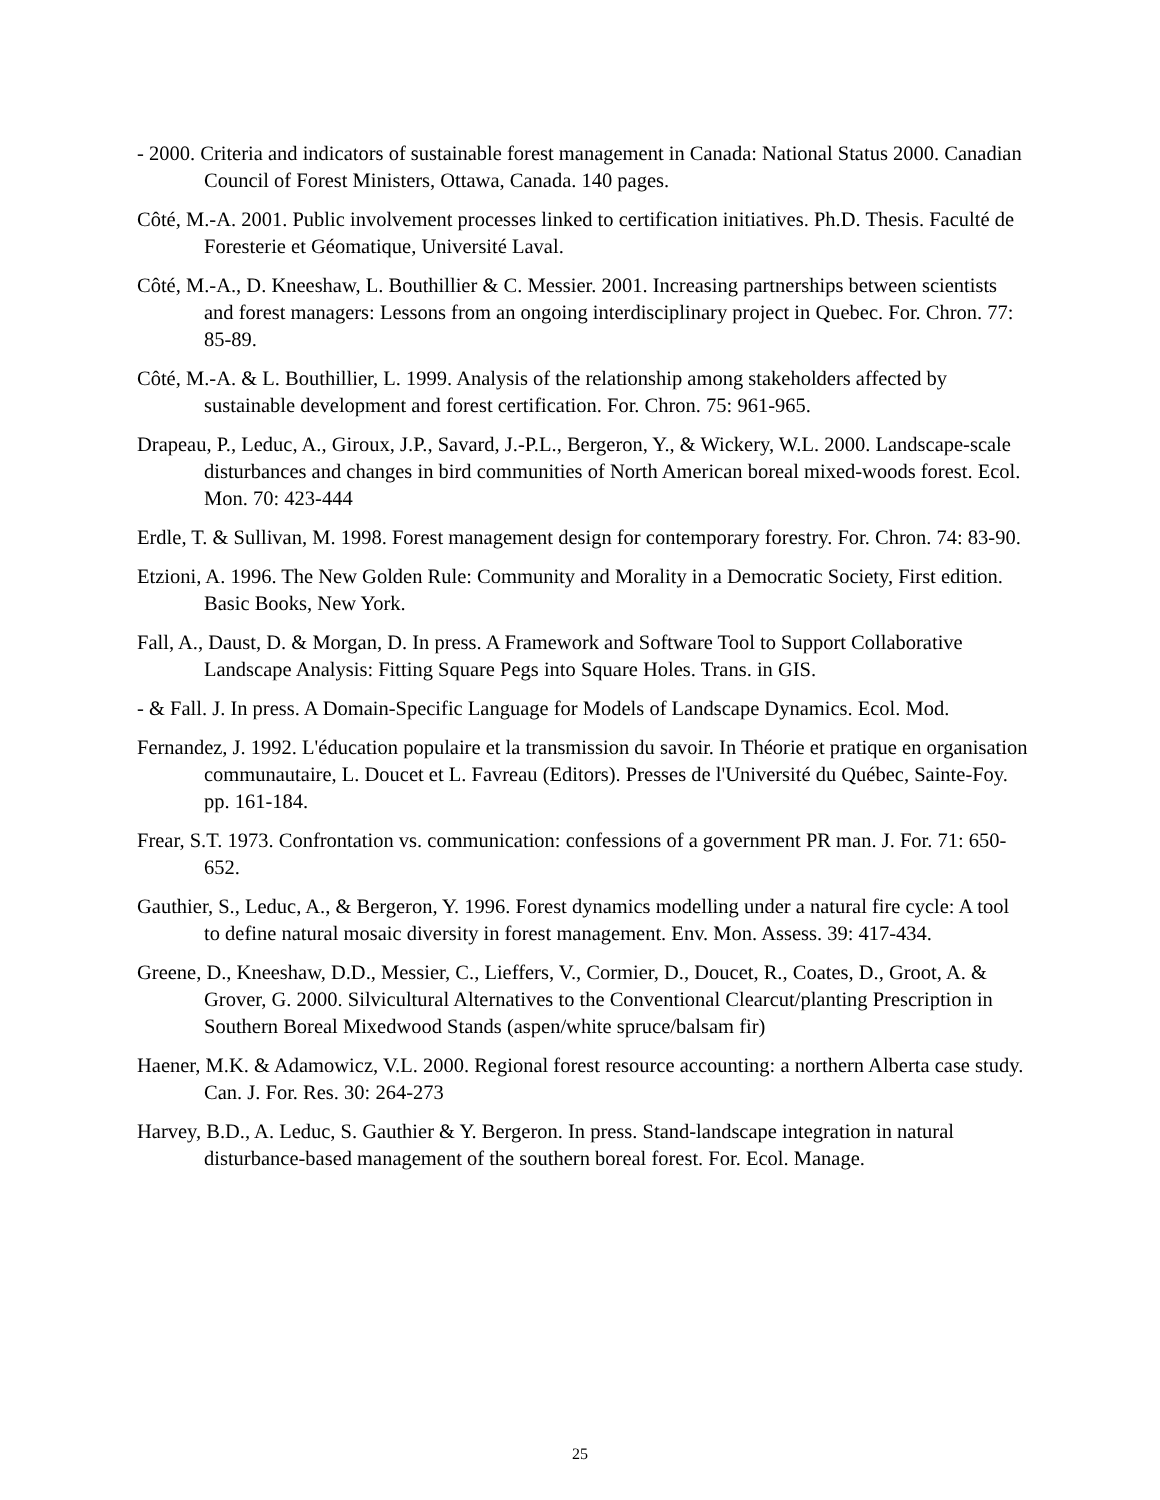- 2000. Criteria and indicators of sustainable forest management in Canada: National Status 2000. Canadian Council of Forest Ministers, Ottawa, Canada. 140 pages.
Côté, M.-A. 2001. Public involvement processes linked to certification initiatives. Ph.D. Thesis. Faculté de Foresterie et Géomatique, Université Laval.
Côté, M.-A., D. Kneeshaw, L. Bouthillier & C. Messier. 2001. Increasing partnerships between scientists and forest managers: Lessons from an ongoing interdisciplinary project in Quebec. For. Chron. 77: 85-89.
Côté, M.-A. & L. Bouthillier, L. 1999. Analysis of the relationship among stakeholders affected by sustainable development and forest certification. For. Chron. 75: 961-965.
Drapeau, P., Leduc, A., Giroux, J.P., Savard, J.-P.L., Bergeron, Y., & Wickery, W.L. 2000. Landscape-scale disturbances and changes in bird communities of North American boreal mixed-woods forest. Ecol. Mon. 70: 423-444
Erdle, T. & Sullivan, M. 1998. Forest management design for contemporary forestry. For. Chron. 74: 83-90.
Etzioni, A. 1996. The New Golden Rule: Community and Morality in a Democratic Society, First edition. Basic Books, New York.
Fall, A., Daust, D. & Morgan, D. In press. A Framework and Software Tool to Support Collaborative Landscape Analysis: Fitting Square Pegs into Square Holes. Trans. in GIS.
- & Fall. J. In press. A Domain-Specific Language for Models of Landscape Dynamics. Ecol. Mod.
Fernandez, J. 1992. L'éducation populaire et la transmission du savoir. In Théorie et pratique en organisation communautaire, L. Doucet et L. Favreau (Editors). Presses de l'Université du Québec, Sainte-Foy. pp. 161-184.
Frear, S.T. 1973. Confrontation vs. communication: confessions of a government PR man. J. For. 71: 650-652.
Gauthier, S., Leduc, A., & Bergeron, Y. 1996. Forest dynamics modelling under a natural fire cycle: A tool to define natural mosaic diversity in forest management. Env. Mon. Assess. 39: 417-434.
Greene, D., Kneeshaw, D.D., Messier, C., Lieffers, V., Cormier, D., Doucet, R., Coates, D., Groot, A. & Grover, G. 2000. Silvicultural Alternatives to the Conventional Clearcut/planting Prescription in Southern Boreal Mixedwood Stands (aspen/white spruce/balsam fir)
Haener, M.K. & Adamowicz, V.L. 2000. Regional forest resource accounting: a northern Alberta case study. Can. J. For. Res. 30: 264-273
Harvey, B.D., A. Leduc, S. Gauthier & Y. Bergeron. In press. Stand-landscape integration in natural disturbance-based management of the southern boreal forest. For. Ecol. Manage.
25